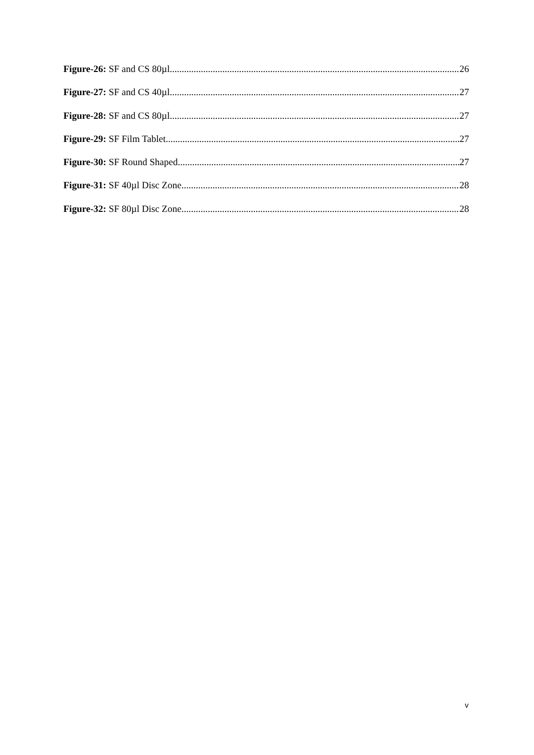Figure-26: SF and CS 80µl 26
Figure-27: SF and CS 40µl 27
Figure-28: SF and CS 80µl 27
Figure-29: SF Film Tablet 27
Figure-30: SF Round Shaped 27
Figure-31: SF 40µl Disc Zone 28
Figure-32: SF 80µl Disc Zone 28
v